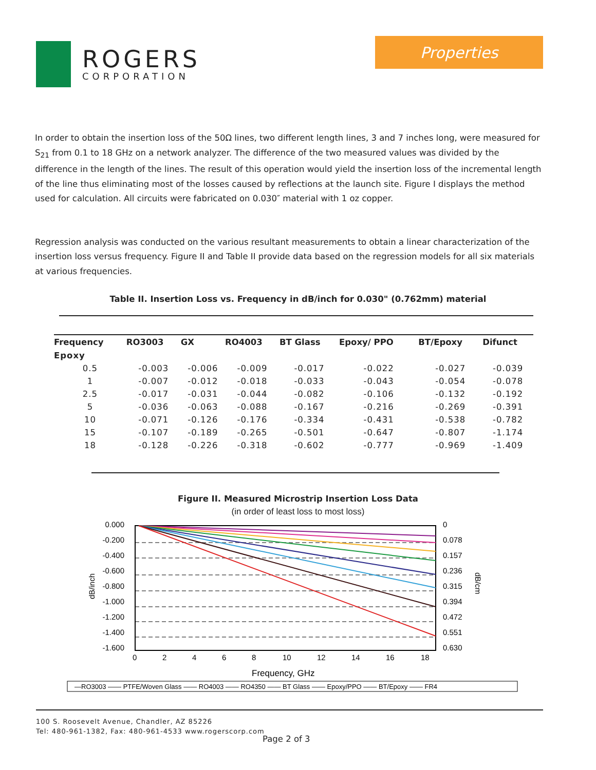ROGERS
CORPORATION
Properties
In order to obtain the insertion loss of the 50Ω lines, two different length lines, 3 and 7 inches long, were measured for S<sub>21</sub> from 0.1 to 18 GHz on a network analyzer. The difference of the two measured values was divided by the difference in the length of the lines. The result of this operation would yield the insertion loss of the incremental length of the line thus eliminating most of the losses caused by reflections at the launch site. Figure I displays the method used for calculation. All circuits were fabricated on 0.030″ material with 1 oz copper.
Regression analysis was conducted on the various resultant measurements to obtain a linear characterization of the insertion loss versus frequency. Figure II and Table II provide data based on the regression models for all six materials at various frequencies.
Table II. Insertion Loss vs. Frequency in dB/inch for 0.030" (0.762mm) material
| Frequency | RO3003 | GX | RO4003 | BT Glass | Epoxy/ PPO | BT/Epoxy | Difunct |
| --- | --- | --- | --- | --- | --- | --- | --- |
| Epoxy | | | | | | | |
| 0.5 | -0.003 | -0.006 | -0.009 | -0.017 | -0.022 | -0.027 | -0.039 |
| 1 | -0.007 | -0.012 | -0.018 | -0.033 | -0.043 | -0.054 | -0.078 |
| 2.5 | -0.017 | -0.031 | -0.044 | -0.082 | -0.106 | -0.132 | -0.192 |
| 5 | -0.036 | -0.063 | -0.088 | -0.167 | -0.216 | -0.269 | -0.391 |
| 10 | -0.071 | -0.126 | -0.176 | -0.334 | -0.431 | -0.538 | -0.782 |
| 15 | -0.107 | -0.189 | -0.265 | -0.501 | -0.647 | -0.807 | -1.174 |
| 18 | -0.128 | -0.226 | -0.318 | -0.602 | -0.777 | -0.969 | -1.409 |
Figure II. Measured Microstrip Insertion Loss Data
(in order of least loss to most loss)
0.000
-0.200
-0.400
-0.600
-0.800
-1.000
-1.200
-1.400
-1.600
0
0.078
0.157
0.236
0.315
0.394
0.472
0.551
0.630
0
2
4
6
8
10
12
14
16
18
Frequency, GHz
dB/inch
dB/cm
—RO3003 —— PTFE/Woven Glass —— RO4003 —— RO4350 —— BT Glass —— Epoxy/PPO —— BT/Epoxy —— FR4
100 S. Roosevelt Avenue, Chandler, AZ 85226
Tel: 480-961-1382, Fax: 480-961-4533 www.rogerscorp.com
Page 2 of 3